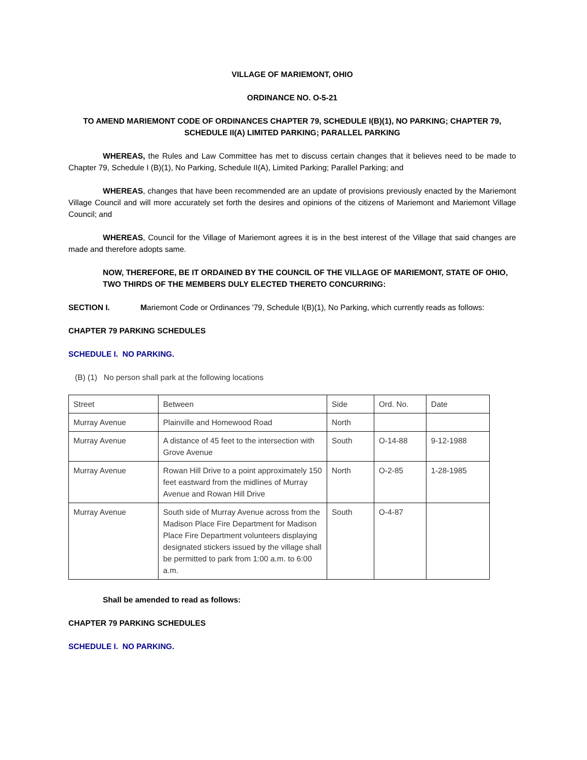VILLAGE OF MARIEMONT, OHIO
ORDINANCE NO. O-5-21
TO AMEND MARIEMONT CODE OF ORDINANCES CHAPTER 79, SCHEDULE I(B)(1), NO PARKING; CHAPTER 79, SCHEDULE II(A) LIMITED PARKING; PARALLEL PARKING
WHEREAS, the Rules and Law Committee has met to discuss certain changes that it believes need to be made to Chapter 79, Schedule I (B)(1), No Parking, Schedule II(A), Limited Parking; Parallel Parking; and
WHEREAS, changes that have been recommended are an update of provisions previously enacted by the Mariemont Village Council and will more accurately set forth the desires and opinions of the citizens of Mariemont and Mariemont Village Council; and
WHEREAS, Council for the Village of Mariemont agrees it is in the best interest of the Village that said changes are made and therefore adopts same.
NOW, THEREFORE, BE IT ORDAINED BY THE COUNCIL OF THE VILLAGE OF MARIEMONT, STATE OF OHIO, TWO THIRDS OF THE MEMBERS DULY ELECTED THERETO CONCURRING:
SECTION I. Mariemont Code or Ordinances '79, Schedule I(B)(1), No Parking, which currently reads as follows:
CHAPTER 79 PARKING SCHEDULES
SCHEDULE I. NO PARKING.
(B) (1) No person shall park at the following locations
| Street | Between | Side | Ord. No. | Date |
| Murray Avenue | Plainville and Homewood Road | North | | |
| Murray Avenue | A distance of 45 feet to the intersection with Grove Avenue | South | O-14-88 | 9-12-1988 |
| Murray Avenue | Rowan Hill Drive to a point approximately 150 feet eastward from the midlines of Murray Avenue and Rowan Hill Drive | North | O-2-85 | 1-28-1985 |
| Murray Avenue | South side of Murray Avenue across from the Madison Place Fire Department for Madison Place Fire Department volunteers displaying designated stickers issued by the village shall be permitted to park from 1:00 a.m. to 6:00 a.m. | South | O-4-87 | |
Shall be amended to read as follows:
CHAPTER 79 PARKING SCHEDULES
SCHEDULE I. NO PARKING.